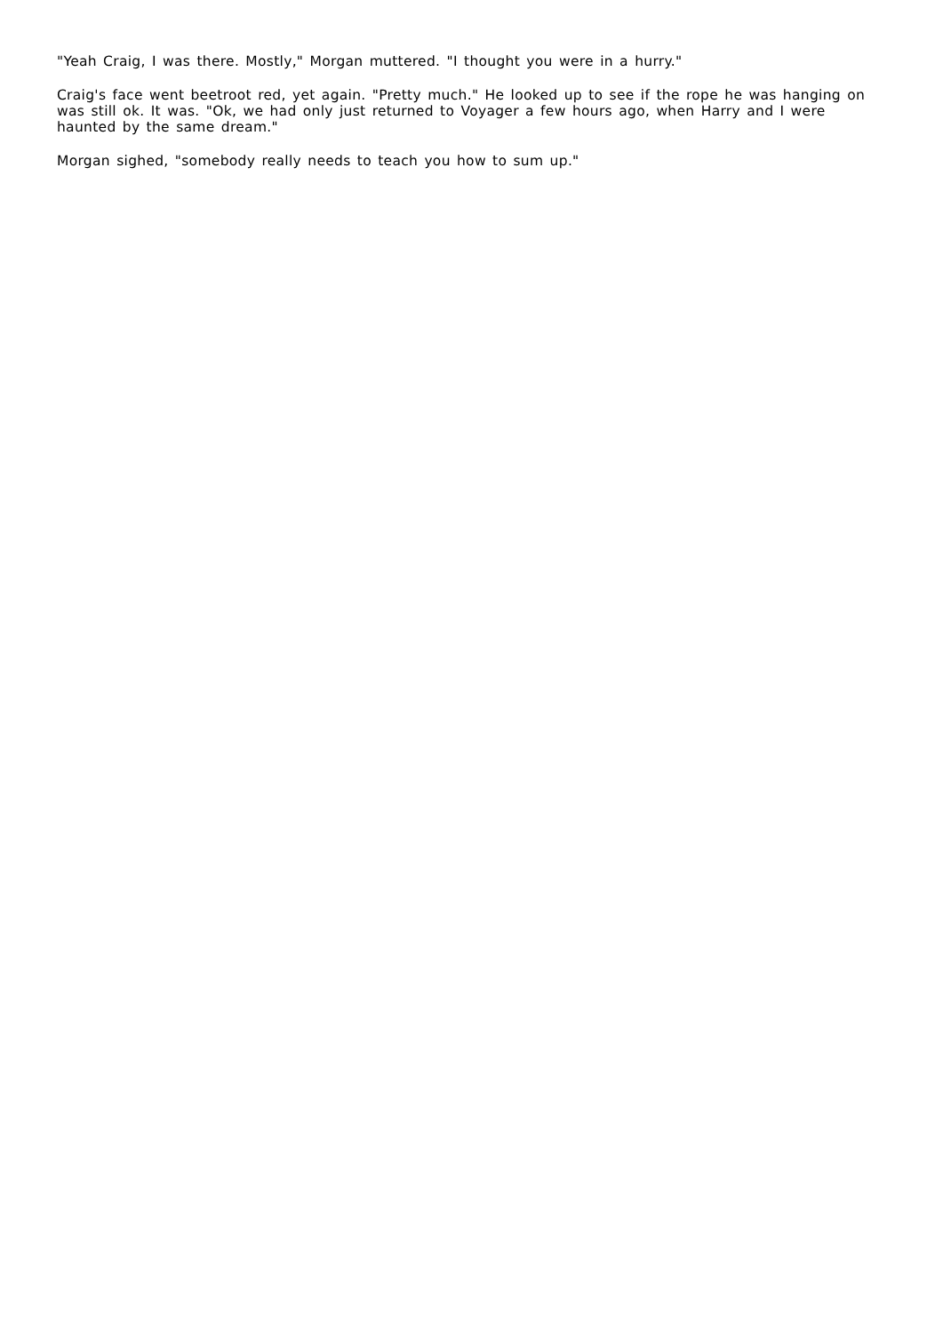"Yeah Craig, I was there. Mostly," Morgan muttered. "I thought you were in a hurry."
Craig's face went beetroot red, yet again. "Pretty much." He looked up to see if the rope he was hanging on was still ok. It was. "Ok, we had only just returned to Voyager a few hours ago, when Harry and I were haunted by the same dream."
Morgan sighed, "somebody really needs to teach you how to sum up."